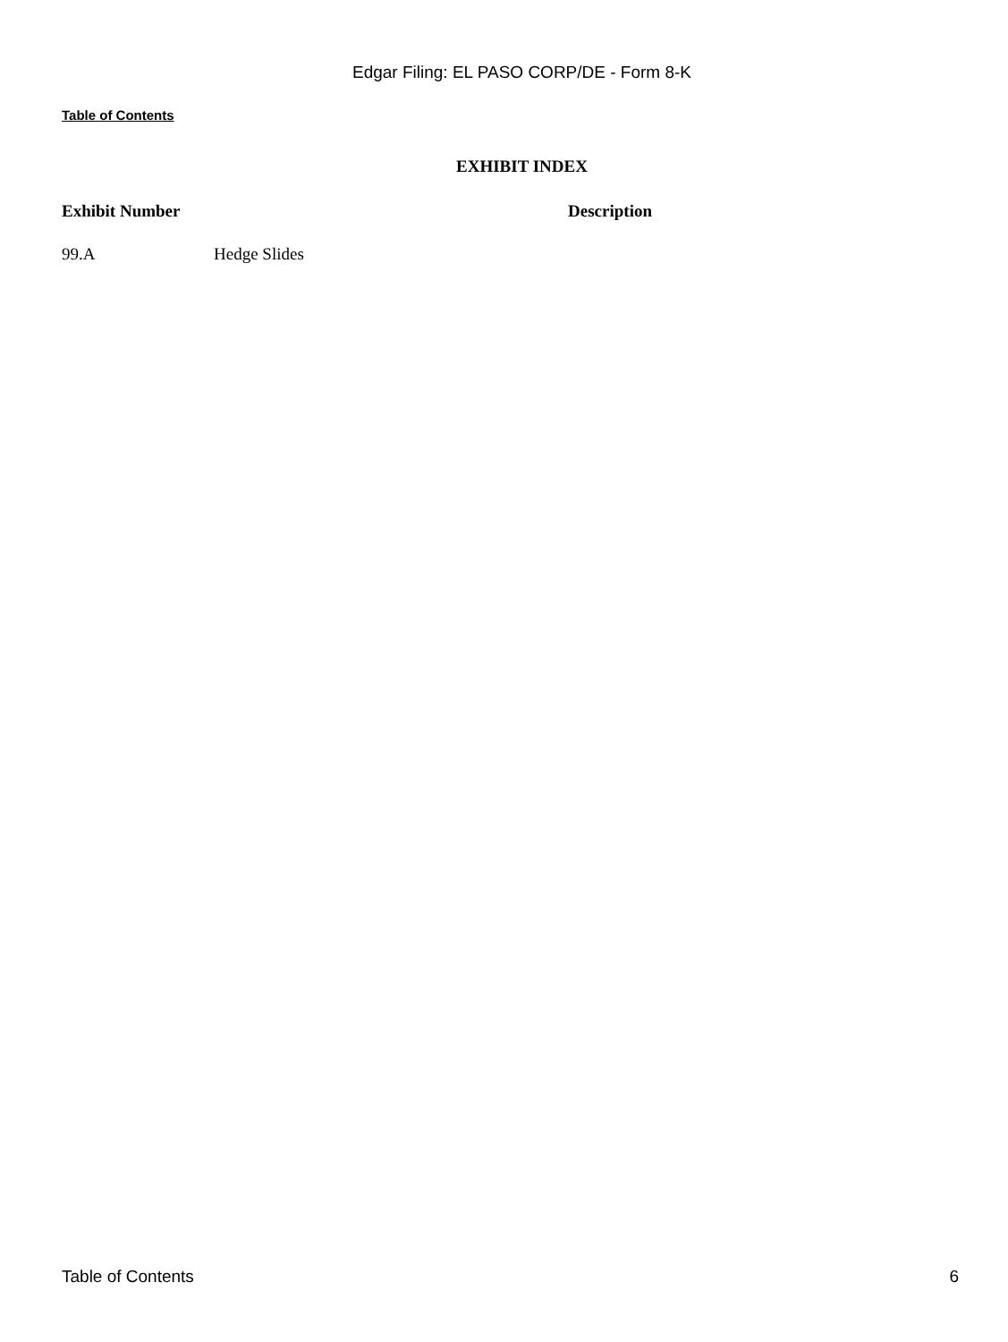Edgar Filing: EL PASO CORP/DE - Form 8-K
Table of Contents
EXHIBIT INDEX
| Exhibit Number | Description |
| --- | --- |
| 99.A | Hedge Slides |
Table of Contents 6